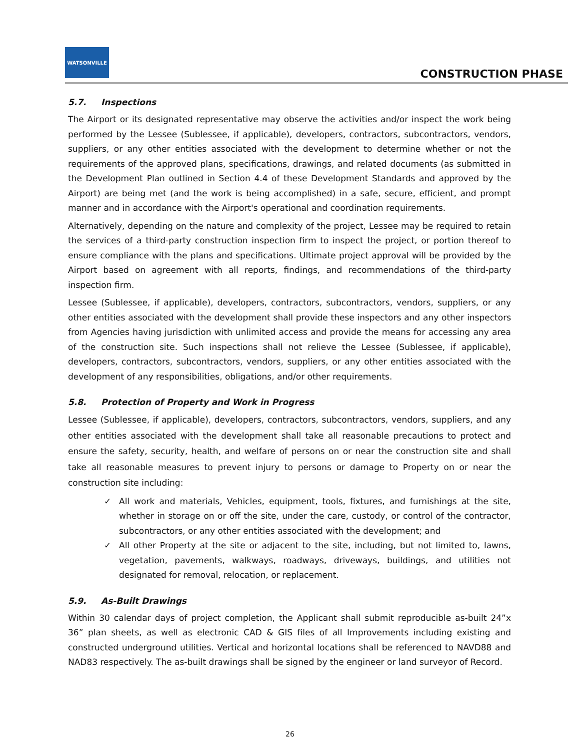WATSONVILLE
CONSTRUCTION PHASE
5.7. Inspections
The Airport or its designated representative may observe the activities and/or inspect the work being performed by the Lessee (Sublessee, if applicable), developers, contractors, subcontractors, vendors, suppliers, or any other entities associated with the development to determine whether or not the requirements of the approved plans, specifications, drawings, and related documents (as submitted in the Development Plan outlined in Section 4.4 of these Development Standards and approved by the Airport) are being met (and the work is being accomplished) in a safe, secure, efficient, and prompt manner and in accordance with the Airport's operational and coordination requirements.
Alternatively, depending on the nature and complexity of the project, Lessee may be required to retain the services of a third-party construction inspection firm to inspect the project, or portion thereof to ensure compliance with the plans and specifications. Ultimate project approval will be provided by the Airport based on agreement with all reports, findings, and recommendations of the third-party inspection firm.
Lessee (Sublessee, if applicable), developers, contractors, subcontractors, vendors, suppliers, or any other entities associated with the development shall provide these inspectors and any other inspectors from Agencies having jurisdiction with unlimited access and provide the means for accessing any area of the construction site. Such inspections shall not relieve the Lessee (Sublessee, if applicable), developers, contractors, subcontractors, vendors, suppliers, or any other entities associated with the development of any responsibilities, obligations, and/or other requirements.
5.8. Protection of Property and Work in Progress
Lessee (Sublessee, if applicable), developers, contractors, subcontractors, vendors, suppliers, and any other entities associated with the development shall take all reasonable precautions to protect and ensure the safety, security, health, and welfare of persons on or near the construction site and shall take all reasonable measures to prevent injury to persons or damage to Property on or near the construction site including:
✓ All work and materials, Vehicles, equipment, tools, fixtures, and furnishings at the site, whether in storage on or off the site, under the care, custody, or control of the contractor, subcontractors, or any other entities associated with the development; and
✓ All other Property at the site or adjacent to the site, including, but not limited to, lawns, vegetation, pavements, walkways, roadways, driveways, buildings, and utilities not designated for removal, relocation, or replacement.
5.9. As-Built Drawings
Within 30 calendar days of project completion, the Applicant shall submit reproducible as-built 24”x 36” plan sheets, as well as electronic CAD & GIS files of all Improvements including existing and constructed underground utilities. Vertical and horizontal locations shall be referenced to NAVD88 and NAD83 respectively. The as-built drawings shall be signed by the engineer or land surveyor of Record.
26